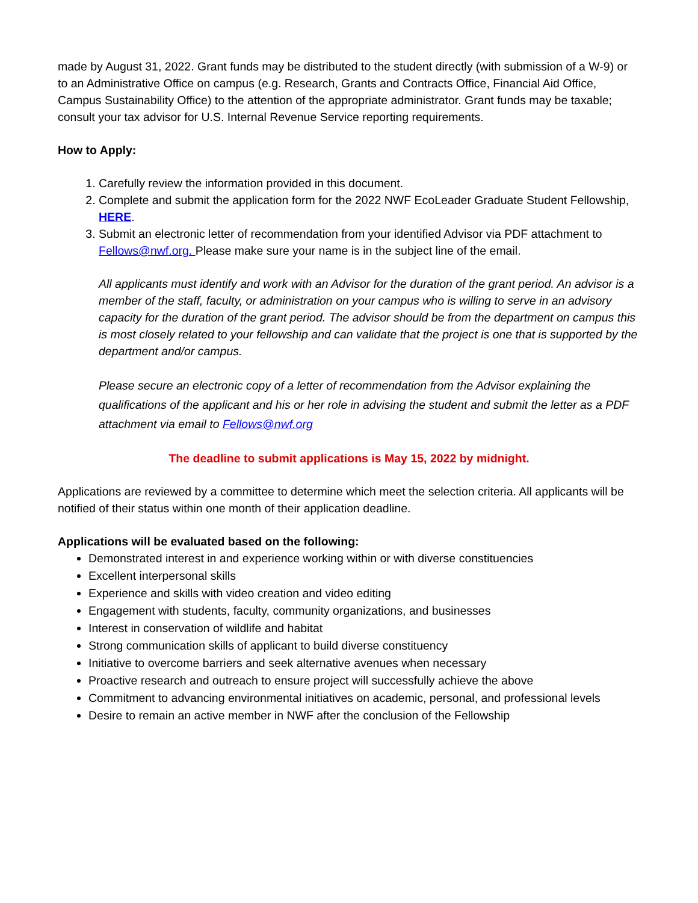made by August 31, 2022. Grant funds may be distributed to the student directly (with submission of a W-9) or to an Administrative Office on campus (e.g. Research, Grants and Contracts Office, Financial Aid Office, Campus Sustainability Office) to the attention of the appropriate administrator. Grant funds may be taxable; consult your tax advisor for U.S. Internal Revenue Service reporting requirements.
How to Apply:
1. Carefully review the information provided in this document.
2. Complete and submit the application form for the 2022 NWF EcoLeader Graduate Student Fellowship, HERE.
3. Submit an electronic letter of recommendation from your identified Advisor via PDF attachment to Fellows@nwf.org. Please make sure your name is in the subject line of the email.
All applicants must identify and work with an Advisor for the duration of the grant period. An advisor is a member of the staff, faculty, or administration on your campus who is willing to serve in an advisory capacity for the duration of the grant period. The advisor should be from the department on campus this is most closely related to your fellowship and can validate that the project is one that is supported by the department and/or campus.
Please secure an electronic copy of a letter of recommendation from the Advisor explaining the qualifications of the applicant and his or her role in advising the student and submit the letter as a PDF attachment via email to Fellows@nwf.org
The deadline to submit applications is May 15, 2022 by midnight.
Applications are reviewed by a committee to determine which meet the selection criteria. All applicants will be notified of their status within one month of their application deadline.
Applications will be evaluated based on the following:
Demonstrated interest in and experience working within or with diverse constituencies
Excellent interpersonal skills
Experience and skills with video creation and video editing
Engagement with students, faculty, community organizations, and businesses
Interest in conservation of wildlife and habitat
Strong communication skills of applicant to build diverse constituency
Initiative to overcome barriers and seek alternative avenues when necessary
Proactive research and outreach to ensure project will successfully achieve the above
Commitment to advancing environmental initiatives on academic, personal, and professional levels
Desire to remain an active member in NWF after the conclusion of the Fellowship